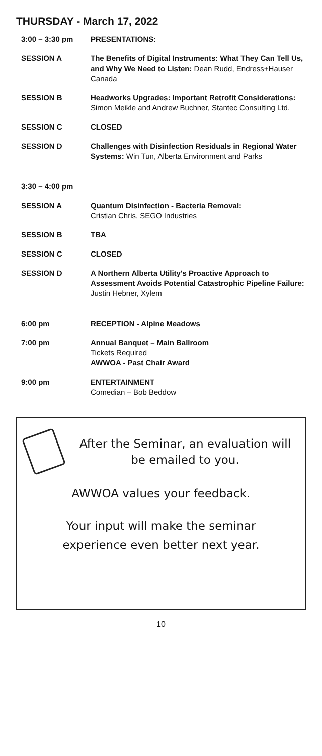THURSDAY - March 17, 2022
| 3:00 – 3:30 pm | PRESENTATIONS: |
| SESSION A | The Benefits of Digital Instruments: What They Can Tell Us, and Why We Need to Listen: Dean Rudd, Endress+Hauser Canada |
| SESSION B | Headworks Upgrades: Important Retrofit Considerations: Simon Meikle and Andrew Buchner, Stantec Consulting Ltd. |
| SESSION C | CLOSED |
| SESSION D | Challenges with Disinfection Residuals in Regional Water Systems: Win Tun, Alberta Environment and Parks |
| 3:30 – 4:00 pm | |
| SESSION A | Quantum Disinfection - Bacteria Removal: Cristian Chris, SEGO Industries |
| SESSION B | TBA |
| SESSION C | CLOSED |
| SESSION D | A Northern Alberta Utility's Proactive Approach to Assessment Avoids Potential Catastrophic Pipeline Failure: Justin Hebner, Xylem |
| 6:00 pm | RECEPTION - Alpine Meadows |
| 7:00 pm | Annual Banquet – Main Ballroom Tickets Required AWWOA - Past Chair Award |
| 9:00 pm | ENTERTAINMENT Comedian – Bob Beddow |
After the Seminar, an evaluation will be emailed to you.
AWWOA values your feedback.
Your input will make the seminar
experience even better next year.
10